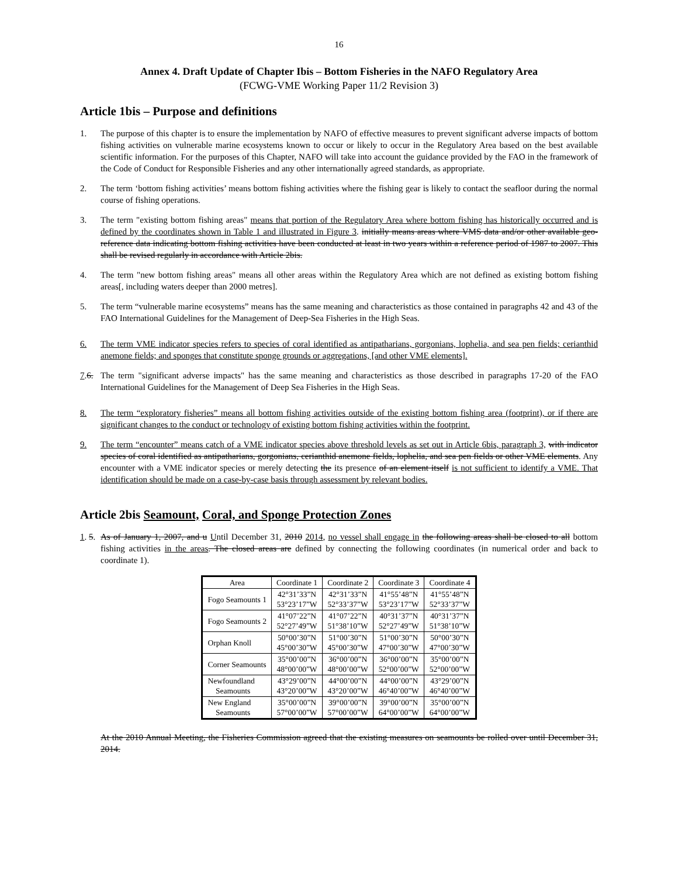16
Annex 4. Draft Update of Chapter Ibis – Bottom Fisheries in the NAFO Regulatory Area
(FCWG-VME Working Paper 11/2 Revision 3)
Article 1bis – Purpose and definitions
1. The purpose of this chapter is to ensure the implementation by NAFO of effective measures to prevent significant adverse impacts of bottom fishing activities on vulnerable marine ecosystems known to occur or likely to occur in the Regulatory Area based on the best available scientific information. For the purposes of this Chapter, NAFO will take into account the guidance provided by the FAO in the framework of the Code of Conduct for Responsible Fisheries and any other internationally agreed standards, as appropriate.
2. The term ‘bottom fishing activities’ means bottom fishing activities where the fishing gear is likely to contact the seafloor during the normal course of fishing operations.
3. The term "existing bottom fishing areas" means that portion of the Regulatory Area where bottom fishing has historically occurred and is defined by the coordinates shown in Table 1 and illustrated in Figure 3. initially means areas where VMS data and/or other available geo-reference data indicating bottom fishing activities have been conducted at least in two years within a reference period of 1987 to 2007. This shall be revised regularly in accordance with Article 2bis.
4. The term "new bottom fishing areas" means all other areas within the Regulatory Area which are not defined as existing bottom fishing areas[, including waters deeper than 2000 metres].
5. The term “vulnerable marine ecosystems” means has the same meaning and characteristics as those contained in paragraphs 42 and 43 of the FAO International Guidelines for the Management of Deep-Sea Fisheries in the High Seas.
6. The term VME indicator species refers to species of coral identified as antipatharians, gorgonians, lophelia, and sea pen fields; cerianthid anemone fields; and sponges that constitute sponge grounds or aggregations, [and other VME elements].
7.6. The term "significant adverse impacts" has the same meaning and characteristics as those described in paragraphs 17-20 of the FAO International Guidelines for the Management of Deep Sea Fisheries in the High Seas.
8. The term “exploratory fisheries” means all bottom fishing activities outside of the existing bottom fishing area (footprint), or if there are significant changes to the conduct or technology of existing bottom fishing activities within the footprint.
9. The term “encounter” means catch of a VME indicator species above threshold levels as set out in Article 6bis, paragraph 3, with indicator species of coral identified as antipatharians, gorgonians, cerianthid anemone fields, lophelia, and sea pen fields or other VME elements. Any encounter with a VME indicator species or merely detecting the its presence of an element itself is not sufficient to identify a VME. That identification should be made on a case-by-case basis through assessment by relevant bodies.
Article 2bis Seamount, Coral, and Sponge Protection Zones
1. 5. As of January 1, 2007, and u Until December 31, 2010 2014, no vessel shall engage in the following areas shall be closed to all bottom fishing activities in the areas. The closed areas are defined by connecting the following coordinates (in numerical order and back to coordinate 1).
| Area | Coordinate 1 | Coordinate 2 | Coordinate 3 | Coordinate 4 |
| --- | --- | --- | --- | --- |
| Fogo Seamounts 1 | 42°31’33”N 53°23’17”W | 42°31’33”N 52°33’37”W | 41°55’48”N 53°23’17”W | 41°55’48”N 52°33’37”W |
| Fogo Seamounts 2 | 41°07’22”N 52°27’49”W | 41°07’22”N 51°38’10”W | 40°31’37”N 52°27’49”W | 40°31’37”N 51°38’10”W |
| Orphan Knoll | 50°00’30”N 45°00’30”W | 51°00’30”N 45°00’30”W | 51°00’30”N 47°00’30”W | 50°00’30”N 47°00’30”W |
| Corner Seamounts | 35°00’00”N 48°00’00”W | 36°00’00”N 48°00’00”W | 36°00’00”N 52°00’00”W | 35°00’00”N 52°00’00”W |
| Newfoundland Seamounts | 43°29’00”N 43°20’00”W | 44°00’00”N 43°20’00”W | 44°00’00”N 46°40’00”W | 43°29’00”N 46°40’00”W |
| New England Seamounts | 35°00’00”N 57°00’00”W | 39°00’00”N 57°00’00”W | 39°00’00”N 64°00’00”W | 35°00’00”N 64°00’00”W |
At the 2010 Annual Meeting, the Fisheries Commission agreed that the existing measures on seamounts be rolled over until December 31, 2014.